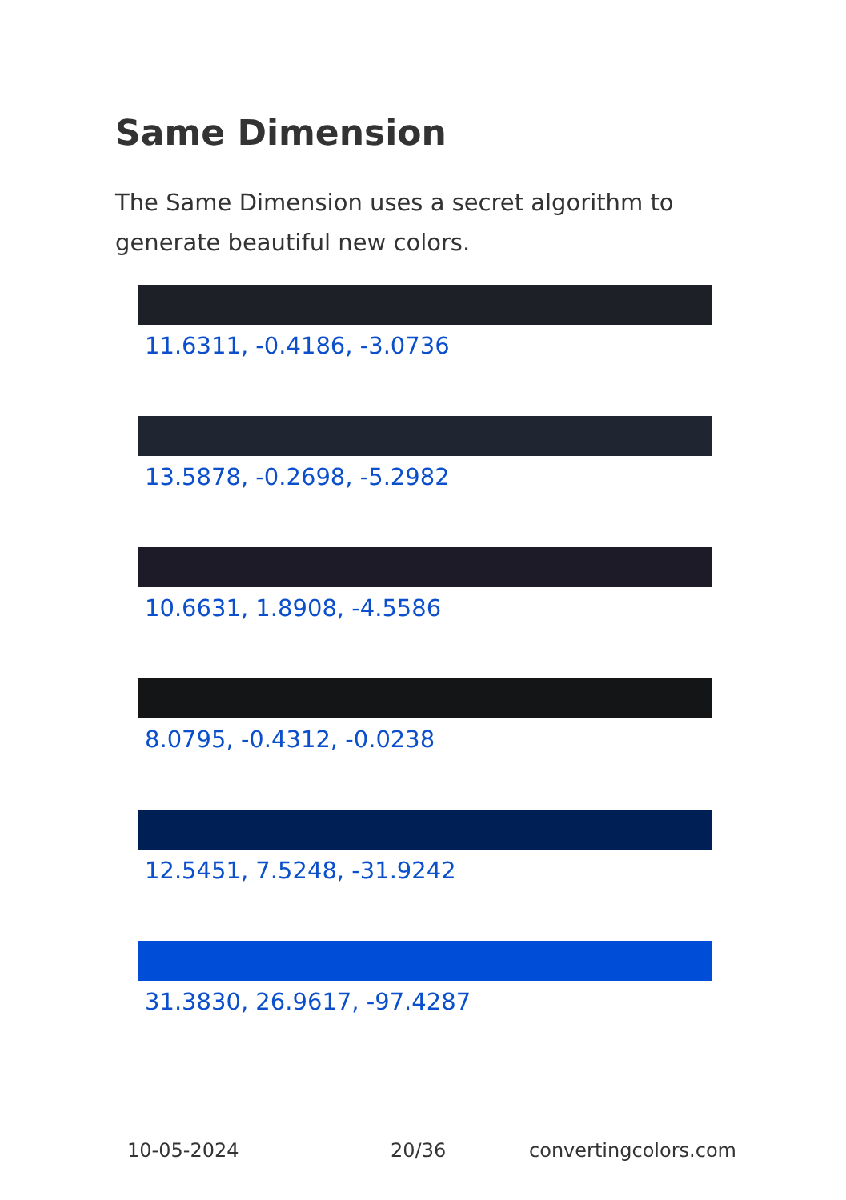Same Dimension
The Same Dimension uses a secret algorithm to generate beautiful new colors.
11.6311, -0.4186, -3.0736
13.5878, -0.2698, -5.2982
10.6631, 1.8908, -4.5586
8.0795, -0.4312, -0.0238
12.5451, 7.5248, -31.9242
31.3830, 26.9617, -97.4287
10-05-2024 20/36 convertingcolors.com